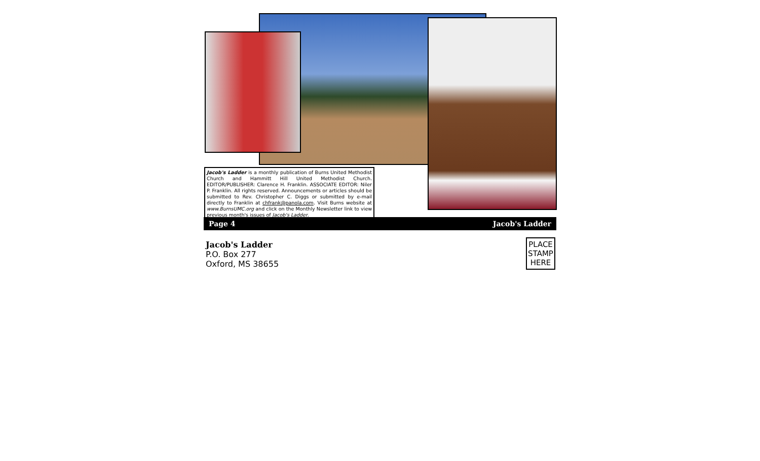Jacob's Ladder is a monthly publication of Burns United Methodist Church and Hammitt Hill United Methodist Church. EDITOR/PUBLISHER: Clarence H. Franklin. ASSOCIATE EDITOR: Niler P. Franklin. All rights reserved. Announcements or articles should be submitted to Rev. Christopher C. Diggs or submitted by e-mail directly to Franklin at chfrank@panola.com. Visit Burns website at www.BurnsUMC.org and click on the Monthly Newsletter link to view previous month's issues of Jacob's Ladder.
Page 4 Jacob's Ladder
Jacob's Ladder
P.O. Box 277
Oxford, MS 38655
PLACE
STAMP
HERE